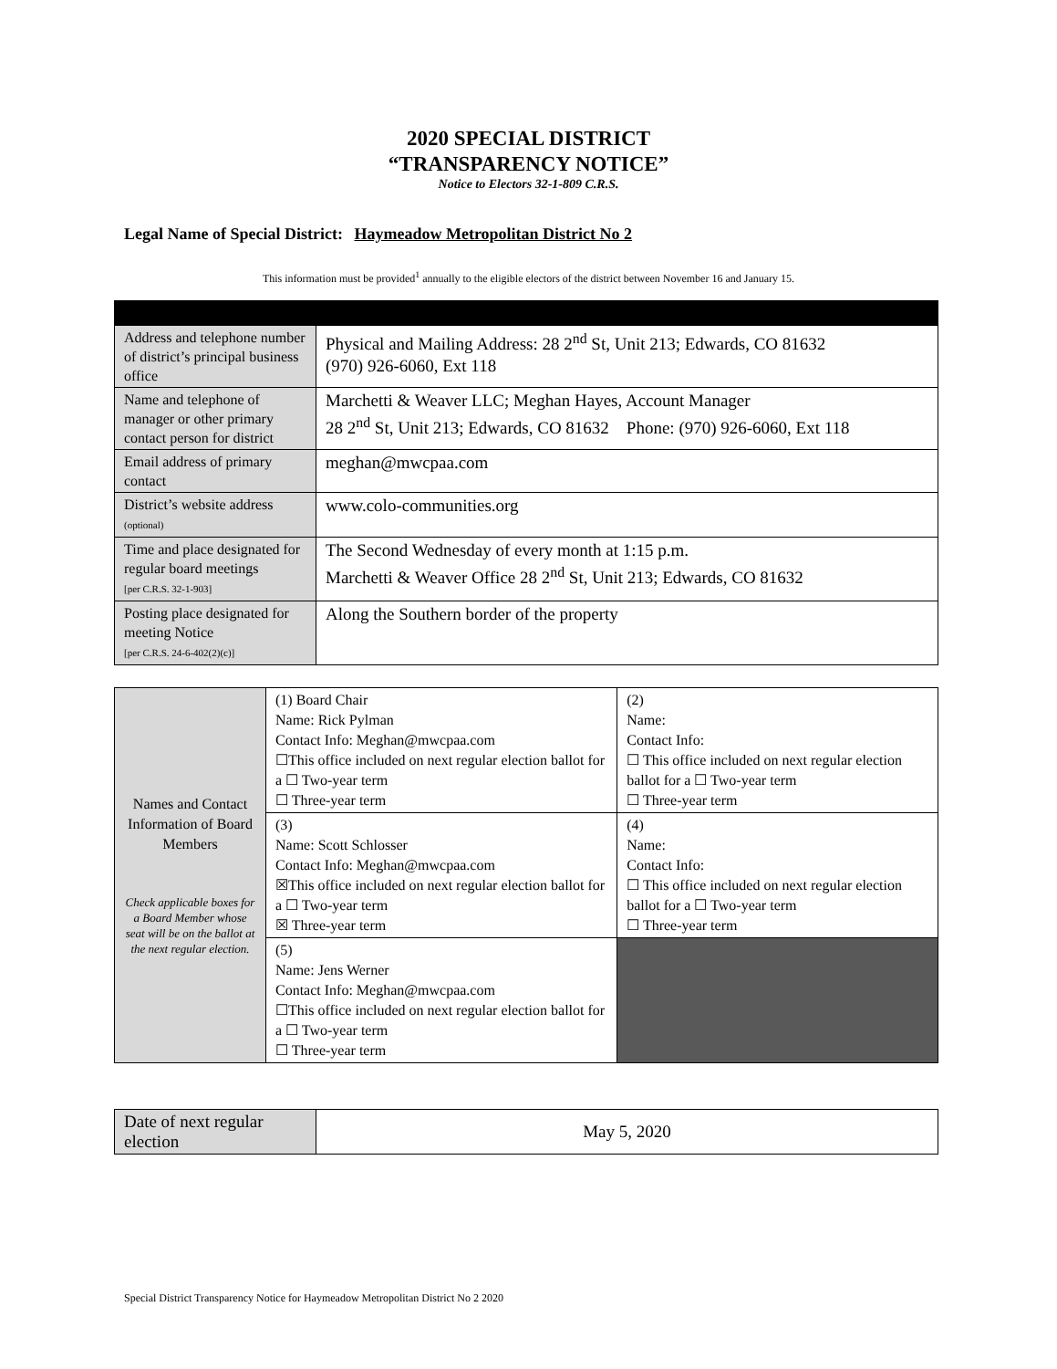2020 SPECIAL DISTRICT
“TRANSPARENCY NOTICE”
Notice to Electors 32-1-809 C.R.S.
Legal Name of Special District: Haymeadow Metropolitan District No 2
This information must be provided<sup>1</sup> annually to the eligible electors of the district between November 16 and January 15.
| Address and telephone number of district’s principal business office | Physical and Mailing Address: 28 2<sup>nd</sup> St, Unit 213; Edwards, CO 81632 (970) 926-6060, Ext 118 |
| Name and telephone of manager or other primary contact person for district | Marchetti & Weaver LLC; Meghan Hayes, Account Manager 28 2<sup>nd</sup> St, Unit 213; Edwards, CO 81632 Phone: (970) 926-6060, Ext 118 |
| Email address of primary contact | meghan@mwcpaa.com |
| District’s website address (optional) | www.colo-communities.org |
| Time and place designated for regular board meetings [per C.R.S. 32-1-903] | The Second Wednesday of every month at 1:15 p.m. Marchetti & Weaver Office 28 2<sup>nd</sup> St, Unit 213; Edwards, CO 81632 |
| Posting place designated for meeting Notice [per C.R.S. 24-6-402(2)(c)] | Along the Southern border of the property |
| Names and Contact Information of Board Members Check applicable boxes for a Board Member whose seat will be on the ballot at the next regular election. | (1) Board Chair Name: Rick Pylman Contact Info: Meghan@mwcpaa.com ☐This office included on next regular election ballot for a ☐ Two-year term ☐ Three-year term | (2) Name: Contact Info: ☐ This office included on next regular election ballot for a ☐ Two-year term ☐ Three-year term |
| | (3) Name: Scott Schlosser Contact Info: Meghan@mwcpaa.com ☒This office included on next regular election ballot for a ☐ Two-year term ☒ Three-year term | (4) Name: Contact Info: ☐ This office included on next regular election ballot for a ☐ Two-year term ☐ Three-year term |
| | (5) Name: Jens Werner Contact Info: Meghan@mwcpaa.com ☐This office included on next regular election ballot for a ☐ Two-year term ☐ Three-year term | |
| Date of next regular election | May 5, 2020 |
Special District Transparency Notice for Haymeadow Metropolitan District No 2 2020